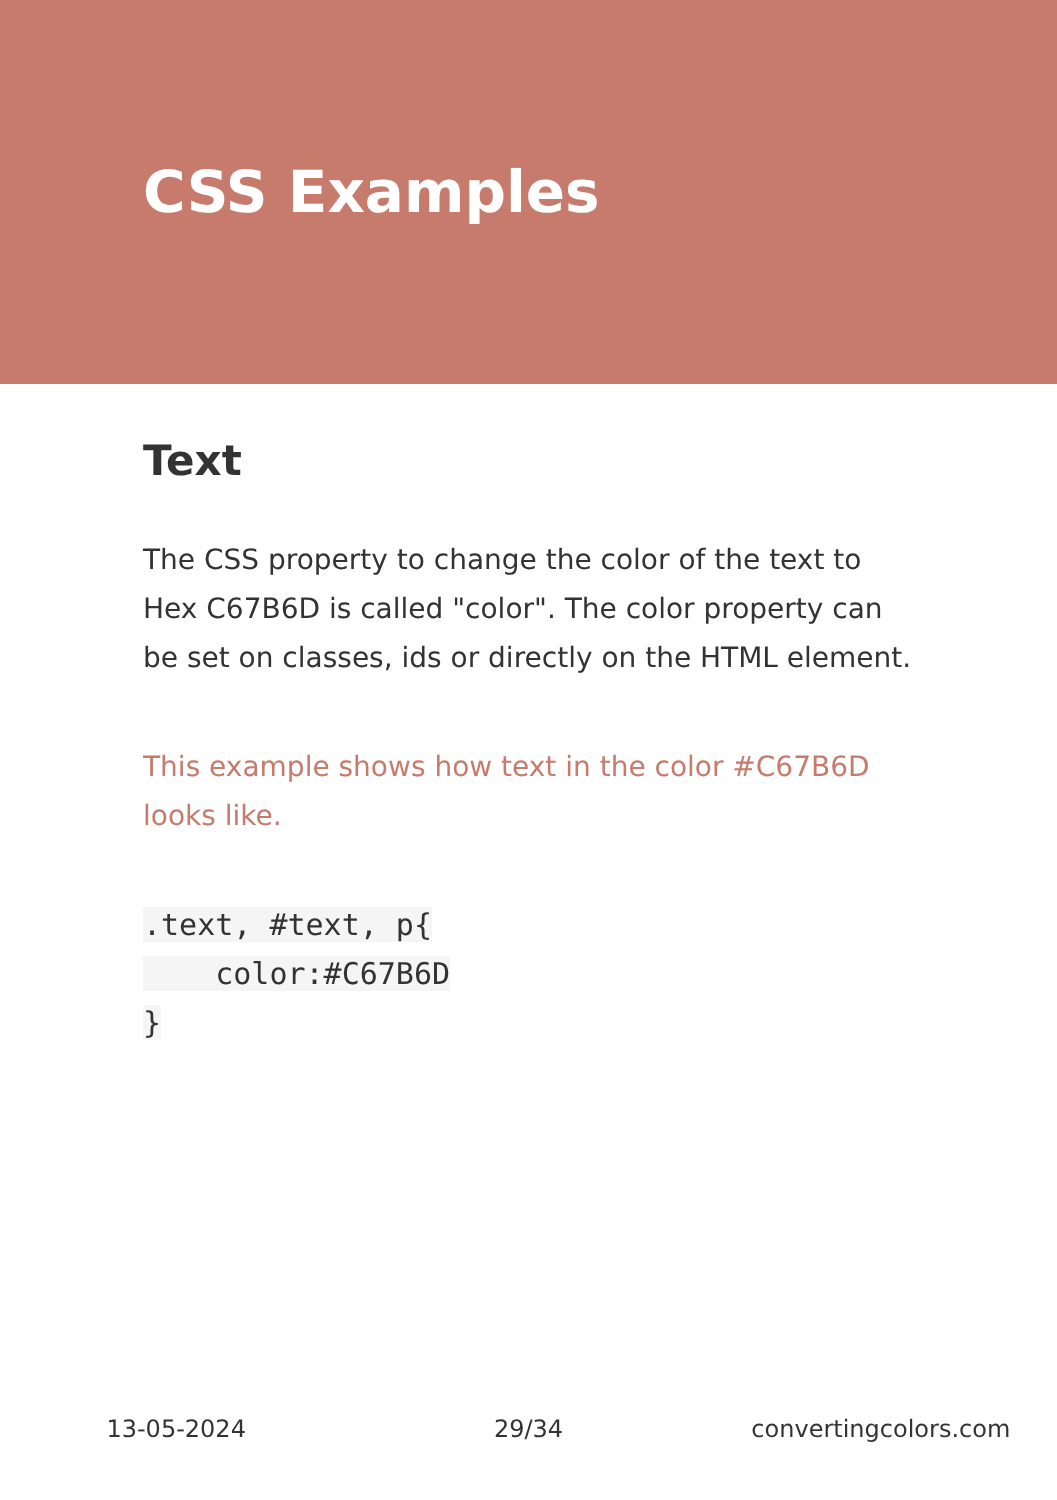CSS Examples
Text
The CSS property to change the color of the text to Hex C67B6D is called "color". The color property can be set on classes, ids or directly on the HTML element.
This example shows how text in the color #C67B6D looks like.
.text, #text, p{
    color:#C67B6D
}
13-05-2024 29/34 convertingcolors.com